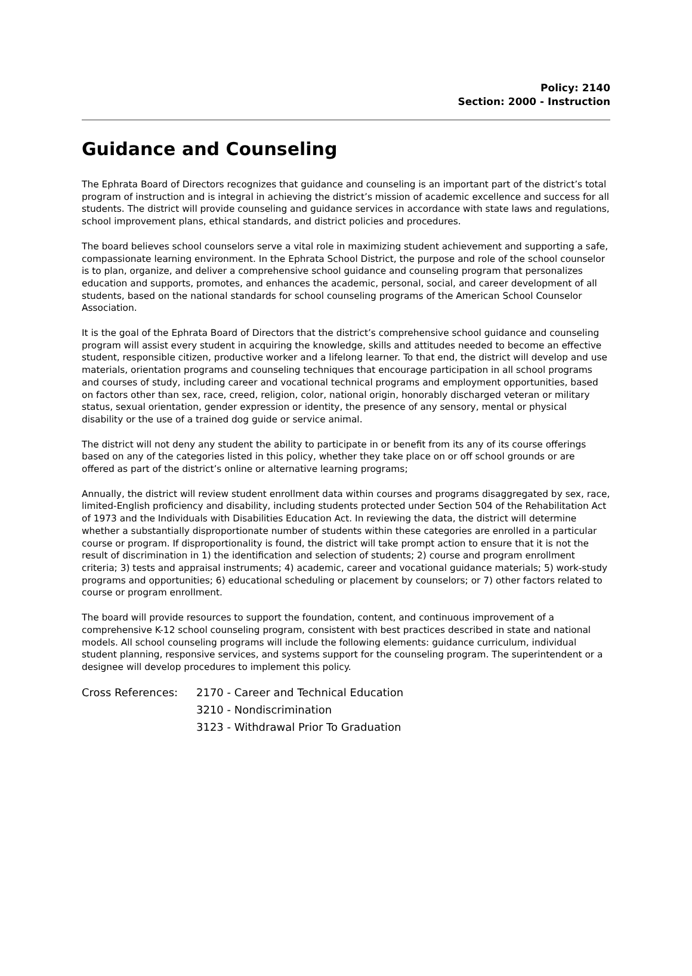Policy: 2140
Section: 2000 - Instruction
Guidance and Counseling
The Ephrata Board of Directors recognizes that guidance and counseling is an important part of the district’s total program of instruction and is integral in achieving the district’s mission of academic excellence and success for all students. The district will provide counseling and guidance services in accordance with state laws and regulations, school improvement plans, ethical standards, and district policies and procedures.
The board believes school counselors serve a vital role in maximizing student achievement and supporting a safe, compassionate learning environment. In the Ephrata School District, the purpose and role of the school counselor is to plan, organize, and deliver a comprehensive school guidance and counseling program that personalizes education and supports, promotes, and enhances the academic, personal, social, and career development of all students, based on the national standards for school counseling programs of the American School Counselor Association.
It is the goal of the Ephrata Board of Directors that the district’s comprehensive school guidance and counseling program will assist every student in acquiring the knowledge, skills and attitudes needed to become an effective student, responsible citizen, productive worker and a lifelong learner. To that end, the district will develop and use materials, orientation programs and counseling techniques that encourage participation in all school programs and courses of study, including career and vocational technical programs and employment opportunities, based on factors other than sex, race, creed, religion, color, national origin, honorably discharged veteran or military status, sexual orientation, gender expression or identity, the presence of any sensory, mental or physical disability or the use of a trained dog guide or service animal.
The district will not deny any student the ability to participate in or benefit from its any of its course offerings based on any of the categories listed in this policy, whether they take place on or off school grounds or are offered as part of the district’s online or alternative learning programs;
Annually, the district will review student enrollment data within courses and programs disaggregated by sex, race, limited-English proficiency and disability, including students protected under Section 504 of the Rehabilitation Act of 1973 and the Individuals with Disabilities Education Act. In reviewing the data, the district will determine whether a substantially disproportionate number of students within these categories are enrolled in a particular course or program. If disproportionality is found, the district will take prompt action to ensure that it is not the result of discrimination in 1) the identification and selection of students; 2) course and program enrollment criteria; 3) tests and appraisal instruments; 4) academic, career and vocational guidance materials; 5) work-study programs and opportunities; 6) educational scheduling or placement by counselors; or 7) other factors related to course or program enrollment.
The board will provide resources to support the foundation, content, and continuous improvement of a comprehensive K-12 school counseling program, consistent with best practices described in state and national models. All school counseling programs will include the following elements: guidance curriculum, individual student planning, responsive services, and systems support for the counseling program. The superintendent or a designee will develop procedures to implement this policy.
| Cross References: | 2170 - Career and Technical Education |
| | 3210 - Nondiscrimination |
| | 3123 - Withdrawal Prior To Graduation |